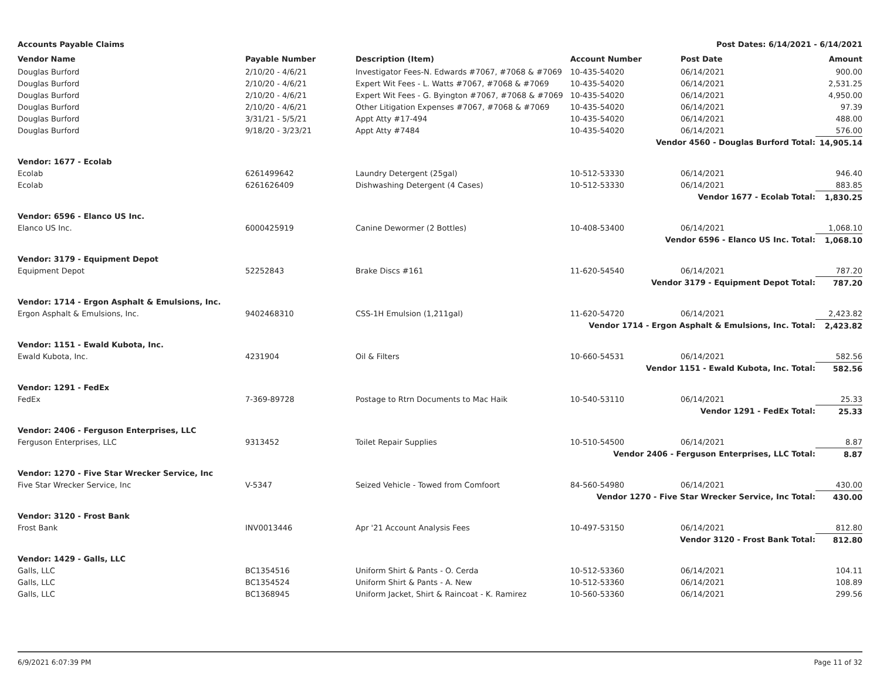Accounts Payable Claims Post Dates: 6/14/2021 - 6/14/2021
| Vendor Name | Payable Number | Description (Item) | Account Number | Post Date | Amount |
| --- | --- | --- | --- | --- | --- |
| Douglas Burford | 2/10/20 - 4/6/21 | Investigator Fees-N. Edwards #7067, #7068 & #7069 | 10-435-54020 | 06/14/2021 | 900.00 |
| Douglas Burford | 2/10/20 - 4/6/21 | Expert Wit Fees - L. Watts #7067, #7068 & #7069 | 10-435-54020 | 06/14/2021 | 2,531.25 |
| Douglas Burford | 2/10/20 - 4/6/21 | Expert Wit Fees - G. Byington #7067, #7068 & #7069 | 10-435-54020 | 06/14/2021 | 4,950.00 |
| Douglas Burford | 2/10/20 - 4/6/21 | Other Litigation Expenses #7067, #7068 & #7069 | 10-435-54020 | 06/14/2021 | 97.39 |
| Douglas Burford | 3/31/21 - 5/5/21 | Appt Atty #17-494 | 10-435-54020 | 06/14/2021 | 488.00 |
| Douglas Burford | 9/18/20 - 3/23/21 | Appt Atty #7484 | 10-435-54020 | 06/14/2021 | 576.00 |
| Vendor 4560 - Douglas Burford Total: | | | | | 14,905.14 |
| Vendor: 1677 - Ecolab | | | | | |
| Ecolab | 6261499642 | Laundry Detergent (25gal) | 10-512-53330 | 06/14/2021 | 946.40 |
| Ecolab | 6261626409 | Dishwashing Detergent (4 Cases) | 10-512-53330 | 06/14/2021 | 883.85 |
| Vendor 1677 - Ecolab Total: | | | | | 1,830.25 |
| Vendor: 6596 - Elanco US Inc. | | | | | |
| Elanco US Inc. | 6000425919 | Canine Dewormer (2 Bottles) | 10-408-53400 | 06/14/2021 | 1,068.10 |
| Vendor 6596 - Elanco US Inc. Total: | | | | | 1,068.10 |
| Vendor: 3179 - Equipment Depot | | | | | |
| Equipment Depot | 52252843 | Brake Discs #161 | 11-620-54540 | 06/14/2021 | 787.20 |
| Vendor 3179 - Equipment Depot Total: | | | | | 787.20 |
| Vendor: 1714 - Ergon Asphalt & Emulsions, Inc. | | | | | |
| Ergon Asphalt & Emulsions, Inc. | 9402468310 | CSS-1H Emulsion (1,211gal) | 11-620-54720 | 06/14/2021 | 2,423.82 |
| Vendor 1714 - Ergon Asphalt & Emulsions, Inc. Total: | | | | | 2,423.82 |
| Vendor: 1151 - Ewald Kubota, Inc. | | | | | |
| Ewald Kubota, Inc. | 4231904 | Oil & Filters | 10-660-54531 | 06/14/2021 | 582.56 |
| Vendor 1151 - Ewald Kubota, Inc. Total: | | | | | 582.56 |
| Vendor: 1291 - FedEx | | | | | |
| FedEx | 7-369-89728 | Postage to Rtrn Documents to Mac Haik | 10-540-53110 | 06/14/2021 | 25.33 |
| Vendor 1291 - FedEx Total: | | | | | 25.33 |
| Vendor: 2406 - Ferguson Enterprises, LLC | | | | | |
| Ferguson Enterprises, LLC | 9313452 | Toilet Repair Supplies | 10-510-54500 | 06/14/2021 | 8.87 |
| Vendor 2406 - Ferguson Enterprises, LLC Total: | | | | | 8.87 |
| Vendor: 1270 - Five Star Wrecker Service, Inc | | | | | |
| Five Star Wrecker Service, Inc | V-5347 | Seized Vehicle - Towed from Comfoort | 84-560-54980 | 06/14/2021 | 430.00 |
| Vendor 1270 - Five Star Wrecker Service, Inc Total: | | | | | 430.00 |
| Vendor: 3120 - Frost Bank | | | | | |
| Frost Bank | INV0013446 | Apr '21 Account Analysis Fees | 10-497-53150 | 06/14/2021 | 812.80 |
| Vendor 3120 - Frost Bank Total: | | | | | 812.80 |
| Vendor: 1429 - Galls, LLC | | | | | |
| Galls, LLC | BC1354516 | Uniform Shirt & Pants - O. Cerda | 10-512-53360 | 06/14/2021 | 104.11 |
| Galls, LLC | BC1354524 | Uniform Shirt & Pants - A. New | 10-512-53360 | 06/14/2021 | 108.89 |
| Galls, LLC | BC1368945 | Uniform Jacket, Shirt & Raincoat - K. Ramirez | 10-560-53360 | 06/14/2021 | 299.56 |
6/9/2021 6:07:39 PM Page 11 of 32